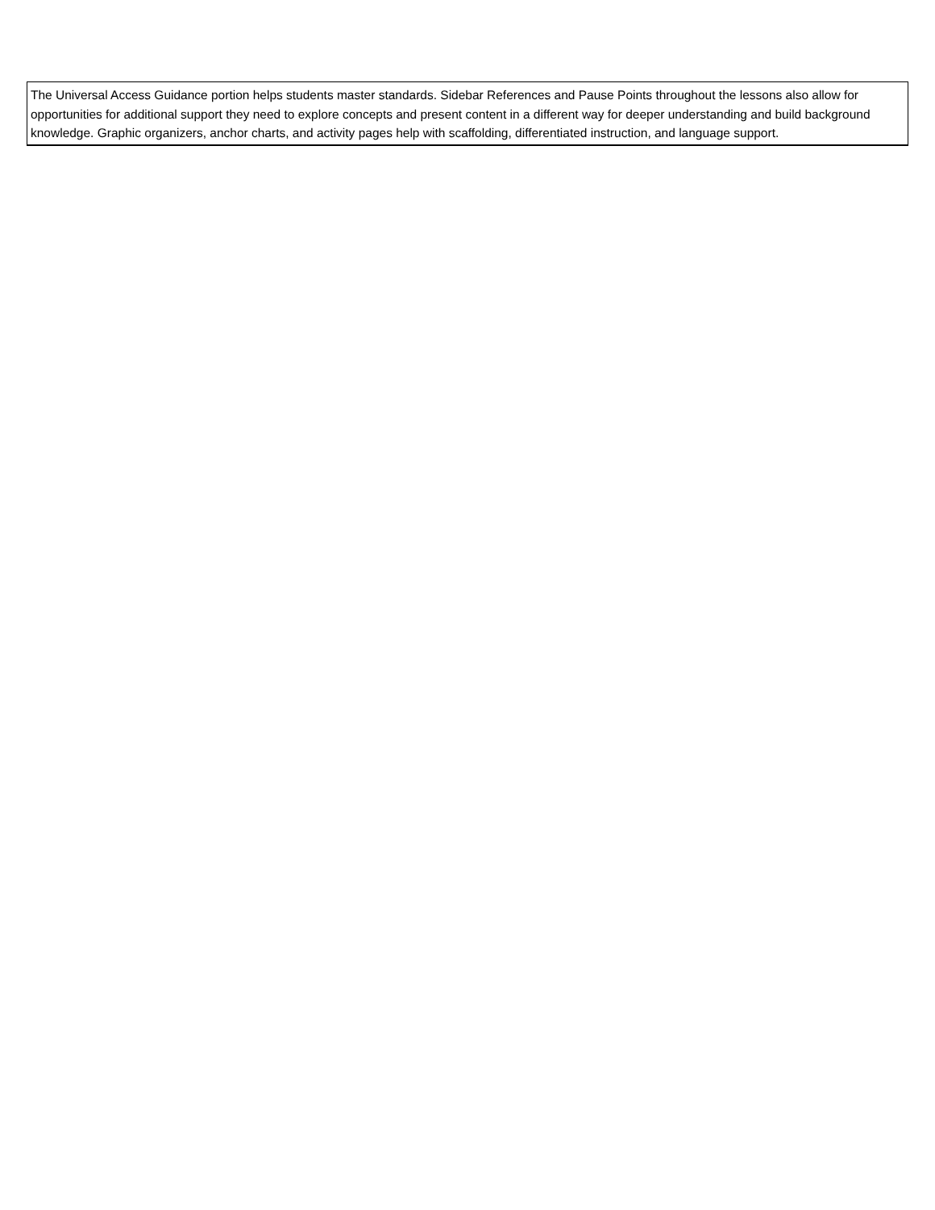| The Universal Access Guidance portion helps students master standards. Sidebar References and Pause Points throughout the lessons also allow for opportunities for additional support they need to explore concepts and present content in a different way for deeper understanding and build background knowledge. Graphic organizers, anchor charts, and activity pages help with scaffolding, differentiated instruction, and language support. |